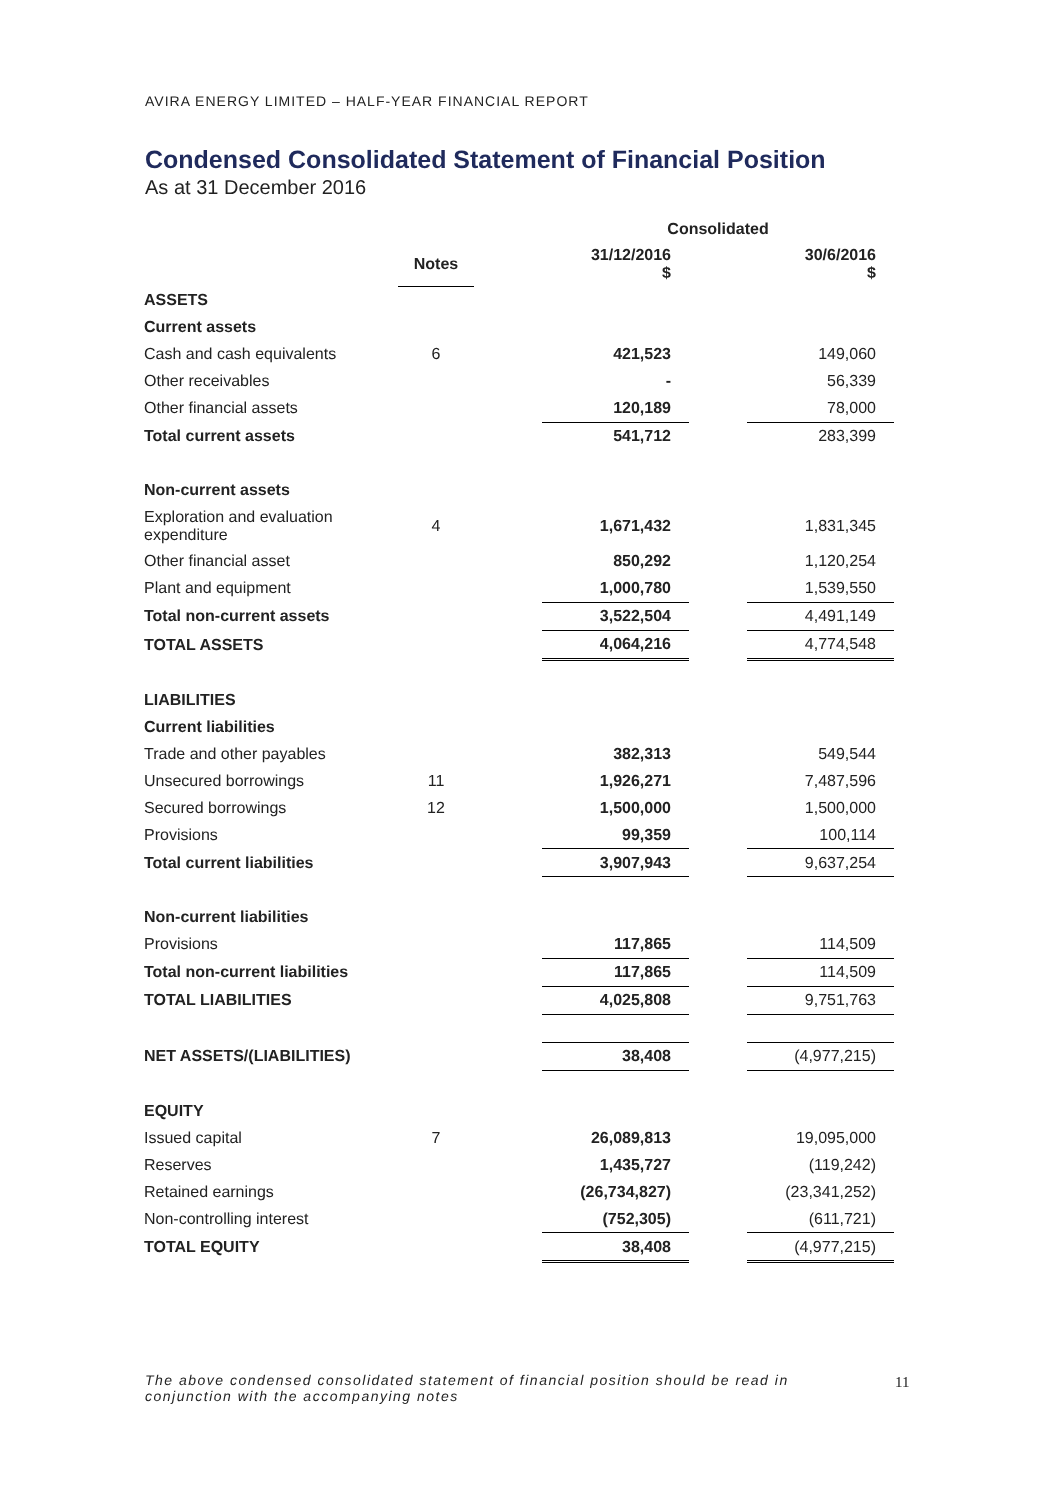AVIRA ENERGY LIMITED – HALF-YEAR FINANCIAL REPORT
Condensed Consolidated Statement of Financial Position
As at 31 December 2016
| | | | Consolidated | | |
| --- | --- | --- | --- | --- | --- |
| | Notes | | 31/12/2016 $ | | 30/6/2016 $ |
| ASSETS | | | | | |
| Current assets | | | | | |
| Cash and cash equivalents | 6 | | 421,523 | | 149,060 |
| Other receivables | | | - | | 56,339 |
| Other financial assets | | | 120,189 | | 78,000 |
| Total current assets | | | 541,712 | | 283,399 |
| Non-current assets | | | | | |
| Exploration and evaluation expenditure | 4 | | 1,671,432 | | 1,831,345 |
| Other financial asset | | | 850,292 | | 1,120,254 |
| Plant and equipment | | | 1,000,780 | | 1,539,550 |
| Total non-current assets | | | 3,522,504 | | 4,491,149 |
| TOTAL ASSETS | | | 4,064,216 | | 4,774,548 |
| LIABILITIES | | | | | |
| Current liabilities | | | | | |
| Trade and other payables | | | 382,313 | | 549,544 |
| Unsecured borrowings | 11 | | 1,926,271 | | 7,487,596 |
| Secured borrowings | 12 | | 1,500,000 | | 1,500,000 |
| Provisions | | | 99,359 | | 100,114 |
| Total current liabilities | | | 3,907,943 | | 9,637,254 |
| Non-current liabilities | | | | | |
| Provisions | | | 117,865 | | 114,509 |
| Total non-current liabilities | | | 117,865 | | 114,509 |
| TOTAL LIABILITIES | | | 4,025,808 | | 9,751,763 |
| NET ASSETS/(LIABILITIES) | | | 38,408 | | (4,977,215) |
| EQUITY | | | | | |
| Issued capital | 7 | | 26,089,813 | | 19,095,000 |
| Reserves | | | 1,435,727 | | (119,242) |
| Retained earnings | | | (26,734,827) | | (23,341,252) |
| Non-controlling interest | | | (752,305) | | (611,721) |
| TOTAL EQUITY | | | 38,408 | | (4,977,215) |
The above condensed consolidated statement of financial position should be read in conjunction with the accompanying notes
11